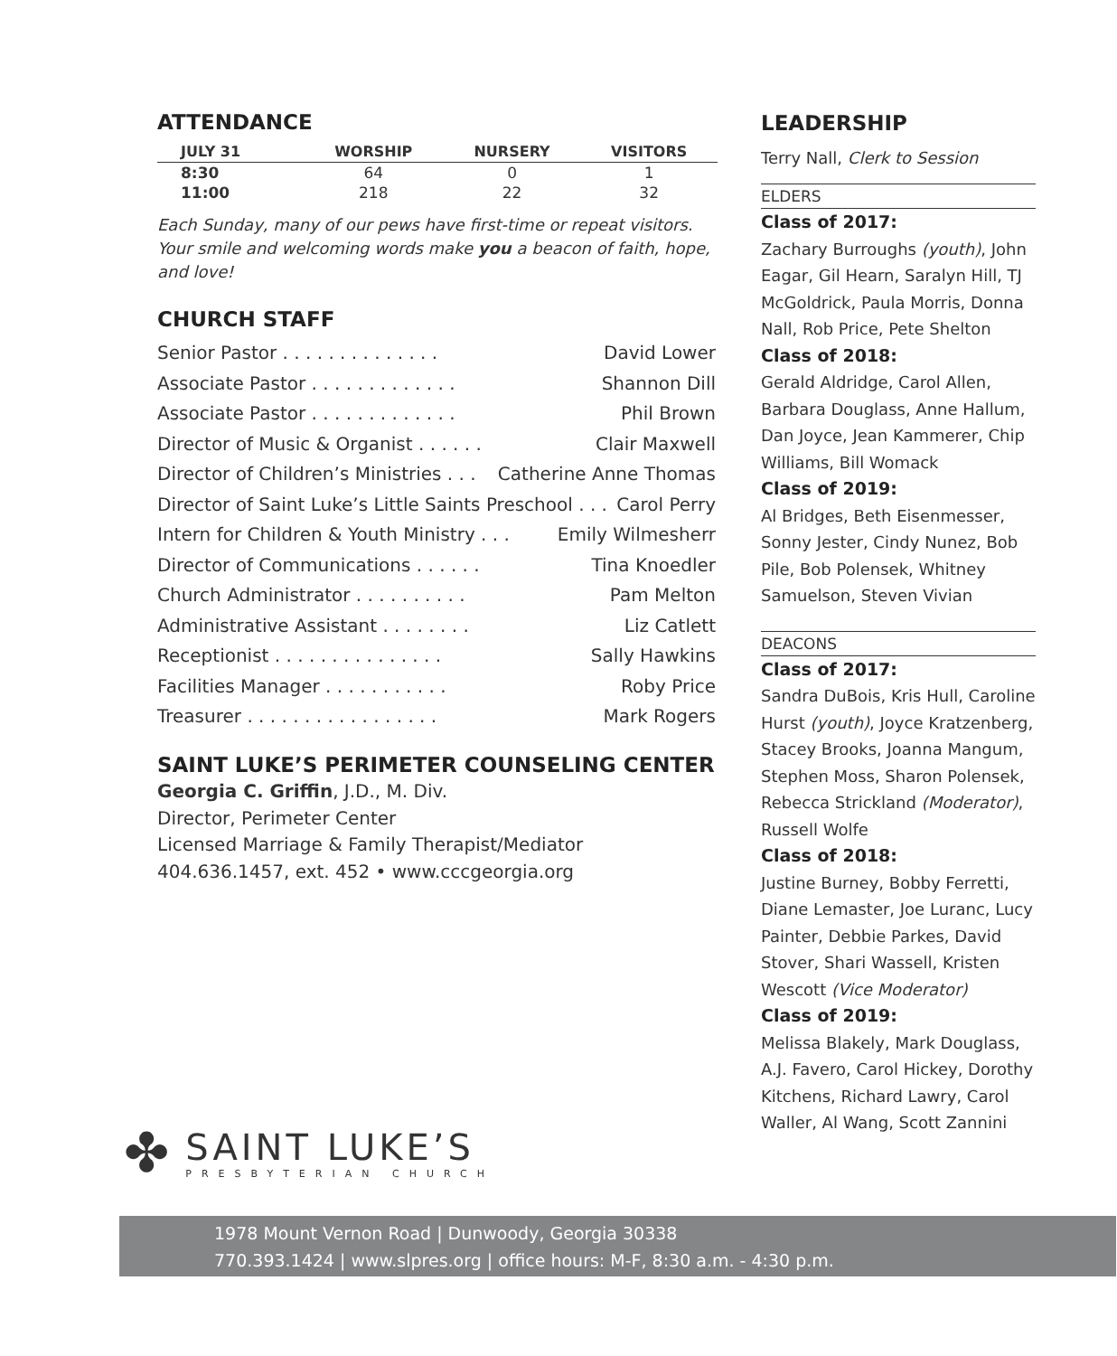ATTENDANCE
| JULY 31 | WORSHIP | NURSERY | VISITORS |
| --- | --- | --- | --- |
| 8:30 | 64 | 0 | 1 |
| 11:00 | 218 | 22 | 32 |
Each Sunday, many of our pews have first-time or repeat visitors. Your smile and welcoming words make you a beacon of faith, hope, and love!
CHURCH STAFF
Senior Pastor . . . . . . . . . . . . . . David Lower
Associate Pastor . . . . . . . . . . . . . Shannon Dill
Associate Pastor . . . . . . . . . . . . . Phil Brown
Director of Music & Organist . . . . . . Clair Maxwell
Director of Children’s Ministries . . . Catherine Anne Thomas
Director of Saint Luke’s Little Saints Preschool . . . Carol Perry
Intern for Children & Youth Ministry . . . Emily Wilmesherr
Director of Communications . . . . . . Tina Knoedler
Church Administrator . . . . . . . . . . Pam Melton
Administrative Assistant . . . . . . . . Liz Catlett
Receptionist . . . . . . . . . . . . . . . Sally Hawkins
Facilities Manager . . . . . . . . . . . Roby Price
Treasurer . . . . . . . . . . . . . . . . . Mark Rogers
SAINT LUKE’S PERIMETER COUNSELING CENTER
Georgia C. Griffin, J.D., M. Div.
Director, Perimeter Center
Licensed Marriage & Family Therapist/Mediator
404.636.1457, ext. 452 • www.cccgeorgia.org
LEADERSHIP
Terry Nall, Clerk to Session
ELDERS
Class of 2017:
Zachary Burroughs (youth), John Eagar, Gil Hearn, Saralyn Hill, TJ McGoldrick, Paula Morris, Donna Nall, Rob Price, Pete Shelton
Class of 2018:
Gerald Aldridge, Carol Allen, Barbara Douglass, Anne Hallum, Dan Joyce, Jean Kammerer, Chip Williams, Bill Womack
Class of 2019:
Al Bridges, Beth Eisenmesser, Sonny Jester, Cindy Nunez, Bob Pile, Bob Polensek, Whitney Samuelson, Steven Vivian
DEACONS
Class of 2017:
Sandra DuBois, Kris Hull, Caroline Hurst (youth), Joyce Kratzenberg, Stacey Brooks, Joanna Mangum, Stephen Moss, Sharon Polensek, Rebecca Strickland (Moderator), Russell Wolfe
Class of 2018:
Justine Burney, Bobby Ferretti, Diane Lemaster, Joe Luranc, Lucy Painter, Debbie Parkes, David Stover, Shari Wassell, Kristen Wescott (Vice Moderator)
Class of 2019:
Melissa Blakely, Mark Douglass, A.J. Favero, Carol Hickey, Dorothy Kitchens, Richard Lawry, Carol Waller, Al Wang, Scott Zannini
✤
SAINT LUKE’S
PRESBYTERIAN CHURCH
1978 Mount Vernon Road | Dunwoody, Georgia 30338
770.393.1424 | www.slpres.org | office hours: M-F, 8:30 a.m. - 4:30 p.m.